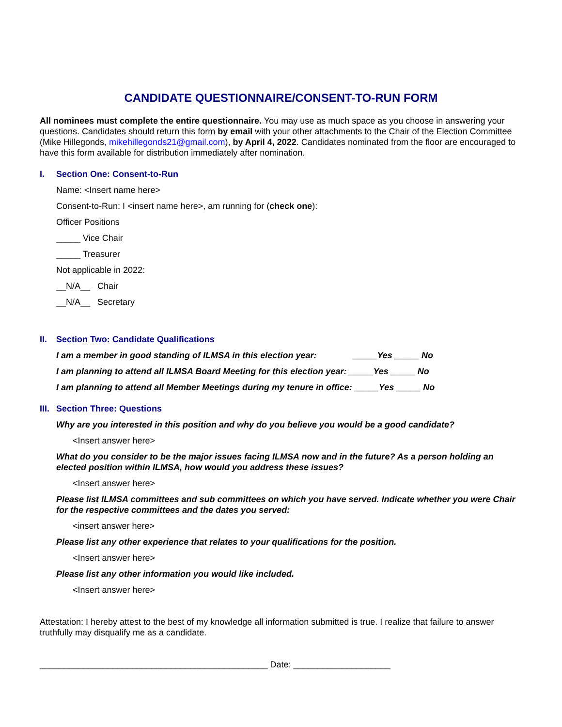CANDIDATE QUESTIONNAIRE/CONSENT-TO-RUN FORM
All nominees must complete the entire questionnaire. You may use as much space as you choose in answering your questions. Candidates should return this form by email with your other attachments to the Chair of the Election Committee (Mike Hillegonds, mikehillegonds21@gmail.com), by April 4, 2022. Candidates nominated from the floor are encouraged to have this form available for distribution immediately after nomination.
I. Section One: Consent-to-Run
Name: <Insert name here>
Consent-to-Run: I <insert name here>, am running for (check one):
Officer Positions
_____ Vice Chair
_____ Treasurer
Not applicable in 2022:
__N/A__ Chair
__N/A__ Secretary
II. Section Two: Candidate Qualifications
I am a member in good standing of ILMSA in this election year: _____Yes _____ No
I am planning to attend all ILMSA Board Meeting for this election year: _____Yes _____ No
I am planning to attend all Member Meetings during my tenure in office: _____Yes _____ No
III. Section Three: Questions
Why are you interested in this position and why do you believe you would be a good candidate?
<Insert answer here>
What do you consider to be the major issues facing ILMSA now and in the future? As a person holding an elected position within ILMSA, how would you address these issues?
<Insert answer here>
Please list ILMSA committees and sub committees on which you have served. Indicate whether you were Chair for the respective committees and the dates you served:
<insert answer here>
Please list any other experience that relates to your qualifications for the position.
<Insert answer here>
Please list any other information you would like included.
<Insert answer here>
Attestation: I hereby attest to the best of my knowledge all information submitted is true. I realize that failure to answer truthfully may disqualify me as a candidate.
_______________________________________________ Date: ____________________